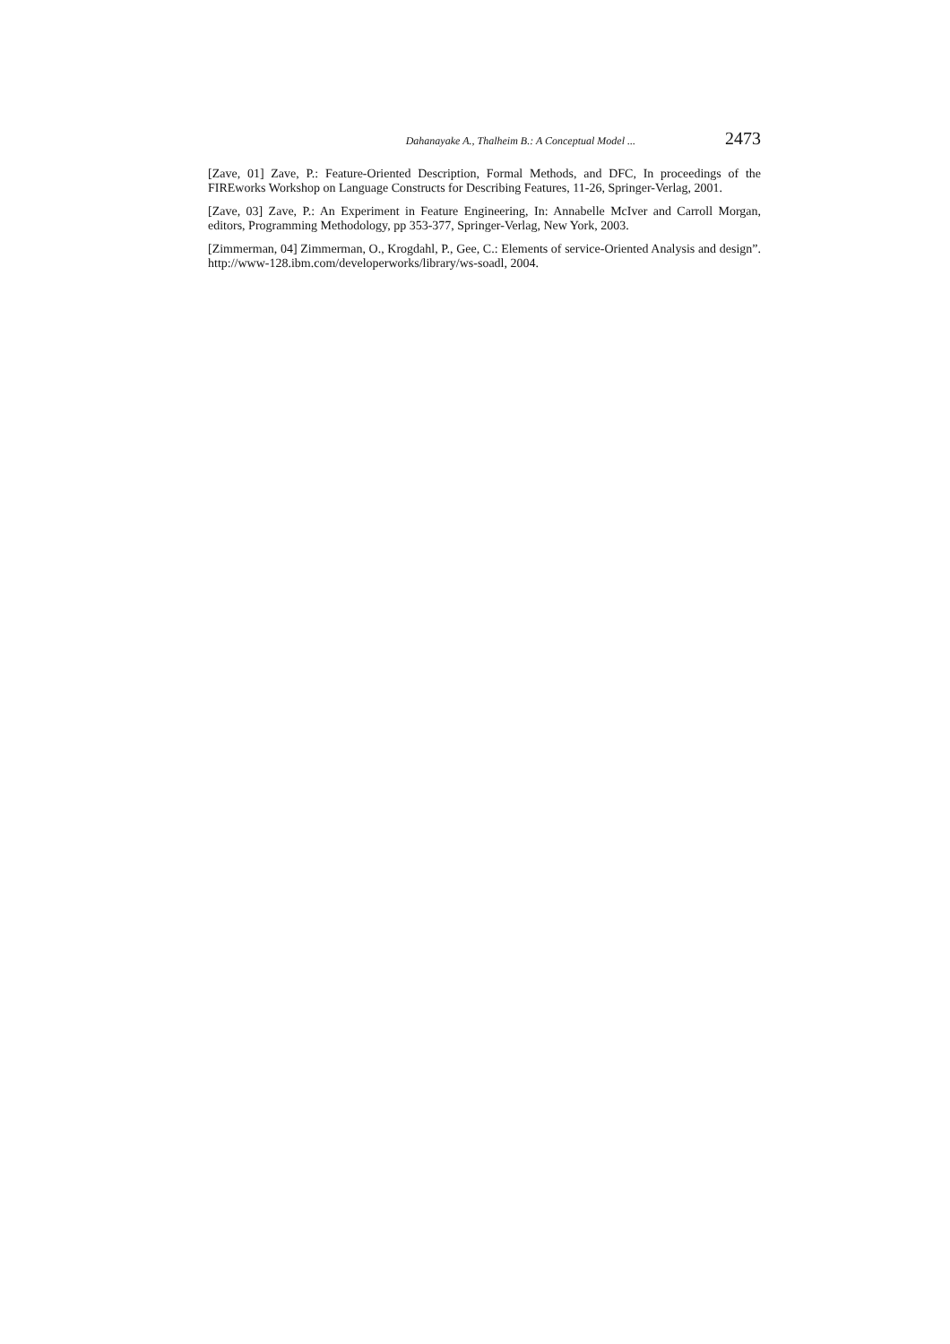Dahanayake A., Thalheim B.: A Conceptual Model ... 2473
[Zave, 01] Zave, P.: Feature-Oriented Description, Formal Methods, and DFC, In proceedings of the FIREworks Workshop on Language Constructs for Describing Features, 11-26, Springer-Verlag, 2001.
[Zave, 03] Zave, P.: An Experiment in Feature Engineering, In: Annabelle McIver and Carroll Morgan, editors, Programming Methodology, pp 353-377, Springer-Verlag, New York, 2003.
[Zimmerman, 04] Zimmerman, O., Krogdahl, P., Gee, C.: Elements of service-Oriented Analysis and design”. http://www-128.ibm.com/developerworks/library/ws-soadl, 2004.